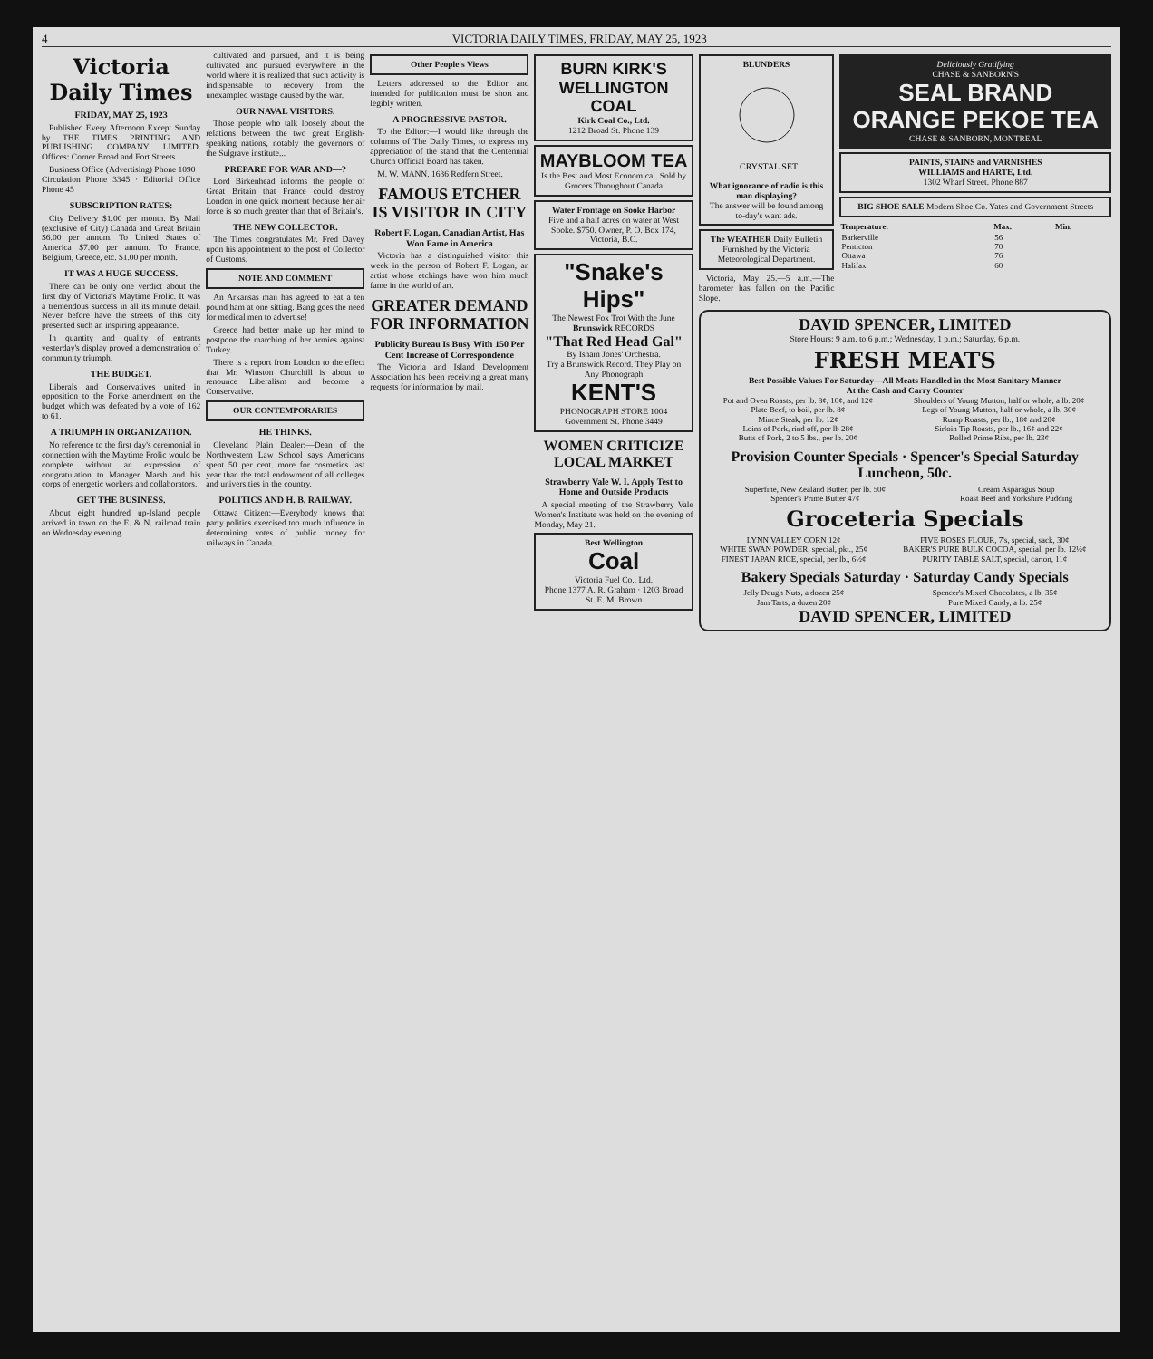4 VICTORIA DAILY TIMES, FRIDAY, MAY 25, 1923
Victoria Daily Times
FRIDAY, MAY 25, 1923
Published Every Afternoon Except Sunday by THE TIMES PRINTING AND PUBLISHING COMPANY LIMITED. Offices: Corner Broad and Fort Streets
Business Office (Advertising) Phone 1090 · Circulation Phone 3345 · Editorial Office Phone 45
SUBSCRIPTION RATES:
City Delivery $1.00 per month. By Mail (exclusive of City) Canada and Great Britain $6.00 per annum. To United States of America $7.00 per annum. To France, Belgium, Greece, etc. $1.00 per month.
IT WAS A HUGE SUCCESS.
There can be only one verdict about the first day of Victoria's Maytime Frolic. It was a tremendous success in all its minute detail. Never before have the streets of this city presented such an inspiring appearance.
In quantity and quality of entrants yesterday's display proved a demonstration of community triumph.
THE BUDGET.
Liberals and Conservatives united in opposition to the Forke amendment on the budget which was defeated by a vote of 162 to 61.
A TRIUMPH IN ORGANIZATION.
No reference to the first day's ceremonial in connection with the Maytime Frolic would be complete without an expression of congratulation to Manager Marsh and his corps of energetic workers and collaborators.
GET THE BUSINESS.
About eight hundred up-Island people arrived in town on the E. & N. railroad train on Wednesday evening.
cultivated and pursued, and it is being cultivated and pursued everywhere in the world where it is realized that such activity is indispensable to recovery from the unexampled wastage caused by the war.
OUR NAVAL VISITORS.
Those people who talk loosely about the relations between the two great English-speaking nations, notably the governors of the Sulgrave institute...
PREPARE FOR WAR AND—?
Lord Birkenhead informs the people of Great Britain that France could destroy London in one quick moment because her air force is so much greater than that of Britain's.
THE NEW COLLECTOR.
The Times congratulates Mr. Fred Davey upon his appointment to the post of Collector of Customs.
NOTE AND COMMENT
An Arkansas man has agreed to eat a ten pound ham at one sitting. Bang goes the need for medical men to advertise!
Greece had better make up her mind to postpone the marching of her armies against Turkey.
There is a report from London to the effect that Mr. Winston Churchill is about to renounce Liberalism and become a Conservative.
OUR CONTEMPORARIES
HE THINKS.
Cleveland Plain Dealer:—Dean of the Northwestern Law School says Americans spent 50 per cent. more for cosmetics last year than the total endowment of all colleges and universities in the country.
POLITICS AND H. B. RAILWAY.
Ottawa Citizen:—Everybody knows that party politics exercised too much influence in determining votes of public money for railways in Canada.
Other People's Views
Letters addressed to the Editor and intended for publication must be short and legibly written.
A PROGRESSIVE PASTOR.
To the Editor:—I would like through the columns of The Daily Times, to express my appreciation of the stand that the Centennial Church Official Board has taken.
M. W. MANN. 1636 Redfern Street.
FAMOUS ETCHER IS VISITOR IN CITY
Robert F. Logan, Canadian Artist, Has Won Fame in America
Victoria has a distinguished visitor this week in the person of Robert F. Logan, an artist whose etchings have won him much fame in the world of art.
GREATER DEMAND FOR INFORMATION
Publicity Bureau Is Busy With 150 Per Cent Increase of Correspondence
The Victoria and Island Development Association has been receiving a great many requests for information by mail.
BURN KIRK'S WELLINGTON COAL
Kirk Coal Co., Ltd.
1212 Broad St. Phone 139
MAYBLOOM TEA
Is the Best and Most Economical. Sold by Grocers Throughout Canada
Water Frontage on Sooke Harbor
Five and a half acres on water at West Sooke. $750. Owner, P. O. Box 174, Victoria, B.C.
"Snake's Hips"
The Newest Fox Trot With the June Brunswick RECORDS
"That Red Head Gal"
By Isham Jones' Orchestra.
Try a Brunswick Record. They Play on Any Phonograph
KENT'S
PHONOGRAPH STORE 1004 Government St. Phone 3449
WOMEN CRITICIZE LOCAL MARKET
Strawberry Vale W. I. Apply Test to Home and Outside Products
A special meeting of the Strawberry Vale Women's Institute was held on the evening of Monday, May 21.
Best Wellington
Coal
Victoria Fuel Co., Ltd.
Phone 1377 A. R. Graham · 1203 Broad St. E. M. Brown
BLUNDERS
CRYSTAL SET
What ignorance of radio is this man displaying?
The answer will be found among to-day's want ads.
The WEATHER Daily Bulletin Furnished by the Victoria Meteorological Department.
Victoria, May 25.—5 a.m.—The barometer has fallen on the Pacific Slope.
Deliciously Gratifying
CHASE & SANBORN'S
SEAL BRAND ORANGE PEKOE TEA
CHASE & SANBORN, MONTREAL
PAINTS, STAINS and VARNISHES
WILLIAMS and HARTE, Ltd.
1302 Wharf Street. Phone 887
BIG SHOE SALE Modern Shoe Co. Yates and Government Streets
| Temperature. | Max. | Min. |
| --- | --- | --- |
| Barkerville | 56 | |
| Penticton | 70 | |
| Ottawa | 76 | |
| Halifax | 60 | |
DAVID SPENCER, LIMITED
Store Hours: 9 a.m. to 6 p.m.; Wednesday, 1 p.m.; Saturday, 6 p.m.
FRESH MEATS
Best Possible Values For Saturday—All Meats Handled in the Most Sanitary Manner
At the Cash and Carry Counter
| Pot and Oven Roasts, per lb. 8¢, 10¢, and 12¢ | Shoulders of Young Mutton, half or whole, a lb. 20¢ |
| Plate Beef, to boil, per lb. 8¢ | Legs of Young Mutton, half or whole, a lb. 30¢ |
| Mince Steak, per lb. 12¢ | Rump Roasts, per lb., 18¢ and 20¢ |
| Loins of Pork, rind off, per lb 28¢ | Sirloin Tip Roasts, per lb., 16¢ and 22¢ |
| Butts of Pork, 2 to 5 lbs., per lb. 20¢ | Rolled Prime Ribs, per lb. 23¢ |
Provision Counter Specials · Spencer's Special Saturday Luncheon, 50c.
| Superfine, New Zealand Butter, per lb. 50¢ | Cream Asparagus Soup |
| Spencer's Prime Butter 47¢ | Roast Beef and Yorkshire Pudding |
Groceteria Specials
| LYNN VALLEY CORN 12¢ | FIVE ROSES FLOUR, 7's, special, sack, 30¢ |
| WHITE SWAN POWDER, special, pkt., 25¢ | BAKER'S PURE BULK COCOA, special, per lb. 12½¢ |
| FINEST JAPAN RICE, special, per lb., 6½¢ | PURITY TABLE SALT, special, carton, 11¢ |
Bakery Specials Saturday · Saturday Candy Specials
| Jelly Dough Nuts, a dozen 25¢ | Spencer's Mixed Chocolates, a lb. 35¢ |
| Jam Tarts, a dozen 20¢ | Pure Mixed Candy, a lb. 25¢ |
DAVID SPENCER, LIMITED